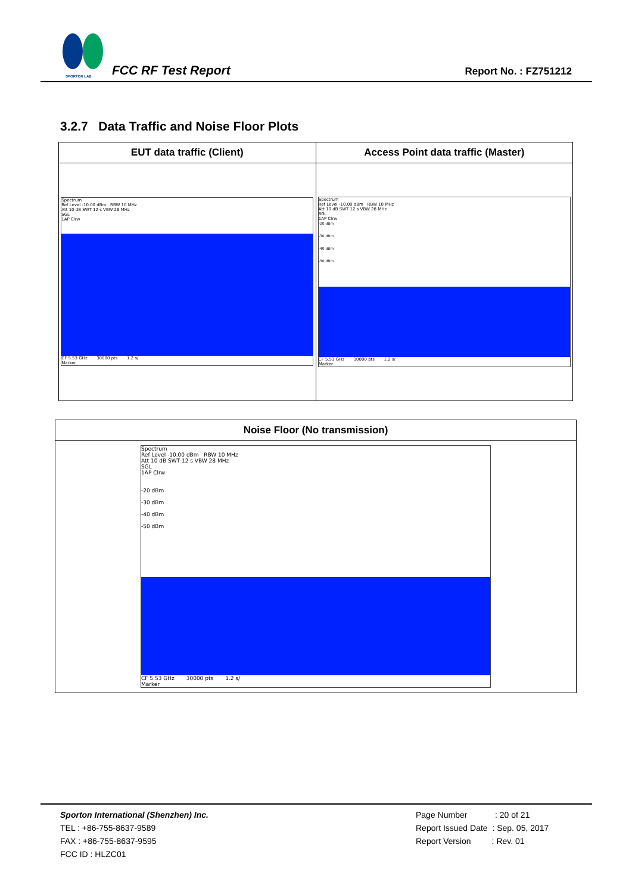SPORTON LAB.
FCC RF Test Report Report No. : FZ751212
3.2.7 Data Traffic and Noise Floor Plots
| EUT data traffic (Client) | Access Point data traffic (Master) |
| --- | --- |
| Spectrum Ref Level -10.00 dBm RBW 10 MHz Att 10 dB SWT 12 s VBW 28 MHz SGL 1AP Clrw CF 5.53 GHz 30000 pts 1.2 s/ Marker | Spectrum Ref Level -10.00 dBm RBW 10 MHz Att 10 dB SWT 12 s VBW 28 MHz SGL 1AP Clrw -20 dBm -30 dBm -40 dBm -50 dBm CF 5.53 GHz 30000 pts 1.2 s/ Marker |
| Noise Floor (No transmission) |
| --- |
| Spectrum Ref Level -10.00 dBm RBW 10 MHz Att 10 dB SWT 12 s VBW 28 MHz SGL 1AP Clrw -20 dBm -30 dBm -40 dBm -50 dBm CF 5.53 GHz 30000 pts 1.2 s/ Marker |
Sporton International (Shenzhen) Inc.
TEL : +86-755-8637-9589
FAX : +86-755-8637-9595
FCC ID : HLZC01
Page Number : 20 of 21
Report Issued Date : Sep. 05, 2017
Report Version : Rev. 01